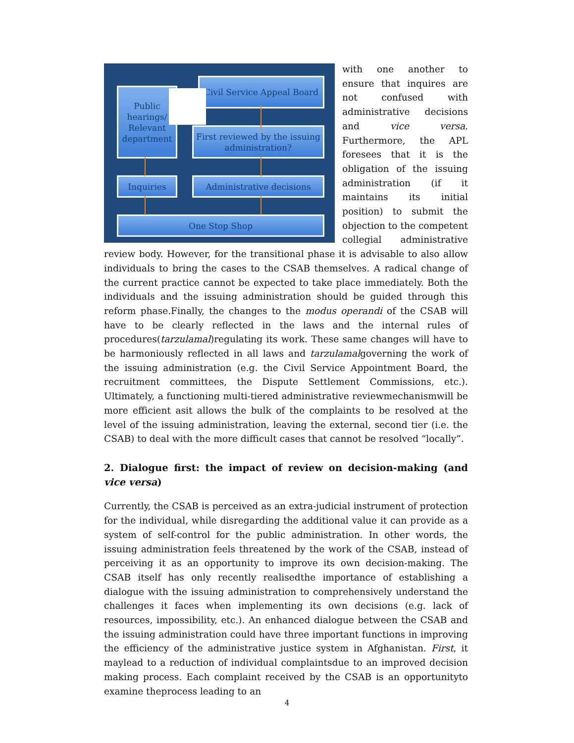Civil Service Appeal Board
Public hearings/ Relevant department
First reviewed by the issuing administration?
Inquiries Administrative decisions
One Stop Shop
with one another to ensure that inquires are not confused with administrative decisions and vice versa. Furthermore, the APL foresees that it is the obligation of the issuing administration (if it maintains its initial position) to submit the objection to the competent collegial administrative review body. However, for the transitional phase it is advisable to also allow individuals to bring the cases to the CSAB themselves. A radical change of the current practice cannot be expected to take place immediately. Both the individuals and the issuing administration should be guided through this reform phase.Finally, the changes to the modus operandi of the CSAB will have to be clearly reflected in the laws and the internal rules of procedures(tarzulamal)regulating its work. These same changes will have to be harmoniously reflected in all laws and tarzulamalgoverning the work of the issuing administration (e.g. the Civil Service Appointment Board, the recruitment committees, the Dispute Settlement Commissions, etc.). Ultimately, a functioning multi-tiered administrative reviewmechanismwill be more efficient asit allows the bulk of the complaints to be resolved at the level of the issuing administration, leaving the external, second tier (i.e. the CSAB) to deal with the more difficult cases that cannot be resolved “locally”.
2. Dialogue first: the impact of review on decision-making (and vice versa)
Currently, the CSAB is perceived as an extra-judicial instrument of protection for the individual, while disregarding the additional value it can provide as a system of self-control for the public administration. In other words, the issuing administration feels threatened by the work of the CSAB, instead of perceiving it as an opportunity to improve its own decision-making. The CSAB itself has only recently realisedthe importance of establishing a dialogue with the issuing administration to comprehensively understand the challenges it faces when implementing its own decisions (e.g. lack of resources, impossibility, etc.). An enhanced dialogue between the CSAB and the issuing administration could have three important functions in improving the efficiency of the administrative justice system in Afghanistan. First, it maylead to a reduction of individual complaintsdue to an improved decision making process. Each complaint received by the CSAB is an opportunityto examine theprocess leading to an
4